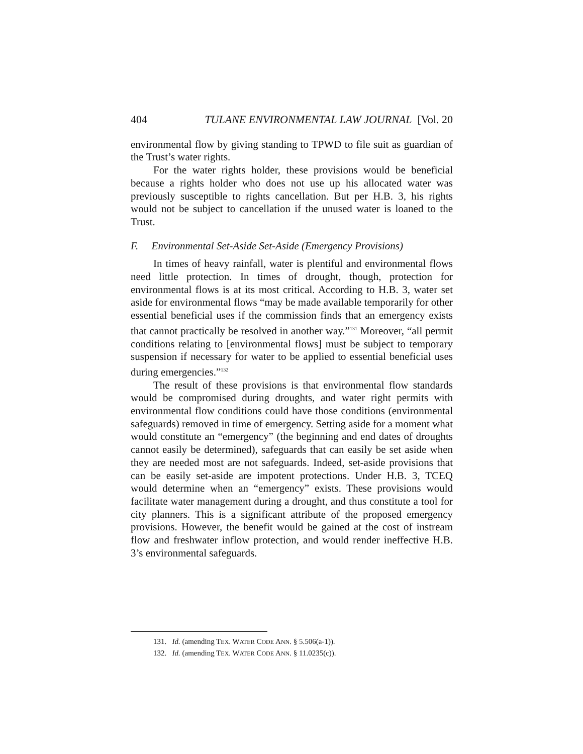404 TULANE ENVIRONMENTAL LAW JOURNAL [Vol. 20
environmental flow by giving standing to TPWD to file suit as guardian of the Trust’s water rights.
For the water rights holder, these provisions would be beneficial because a rights holder who does not use up his allocated water was previously susceptible to rights cancellation. But per H.B. 3, his rights would not be subject to cancellation if the unused water is loaned to the Trust.
F. Environmental Set-Aside Set-Aside (Emergency Provisions)
In times of heavy rainfall, water is plentiful and environmental flows need little protection. In times of drought, though, protection for environmental flows is at its most critical. According to H.B. 3, water set aside for environmental flows “may be made available temporarily for other essential beneficial uses if the commission finds that an emergency exists that cannot practically be resolved in another way.”<sup>131</sup> Moreover, “all permit conditions relating to [environmental flows] must be subject to temporary suspension if necessary for water to be applied to essential beneficial uses during emergencies.”<sup>132</sup>
The result of these provisions is that environmental flow standards would be compromised during droughts, and water right permits with environmental flow conditions could have those conditions (environmental safeguards) removed in time of emergency. Setting aside for a moment what would constitute an “emergency” (the beginning and end dates of droughts cannot easily be determined), safeguards that can easily be set aside when they are needed most are not safeguards. Indeed, set-aside provisions that can be easily set-aside are impotent protections. Under H.B. 3, TCEQ would determine when an “emergency” exists. These provisions would facilitate water management during a drought, and thus constitute a tool for city planners. This is a significant attribute of the proposed emergency provisions. However, the benefit would be gained at the cost of instream flow and freshwater inflow protection, and would render ineffective H.B. 3’s environmental safeguards.
131. Id. (amending TEX. WATER CODE ANN. § 5.506(a-1)).
132. Id. (amending TEX. WATER CODE ANN. § 11.0235(c)).